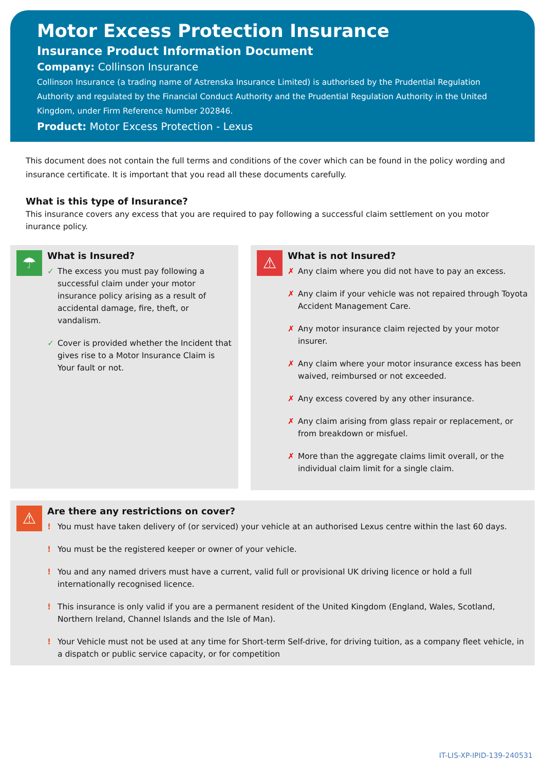Motor Excess Protection Insurance
Insurance Product Information Document
Company: Collinson Insurance
Collinson Insurance (a trading name of Astrenska Insurance Limited) is authorised by the Prudential Regulation Authority and regulated by the Financial Conduct Authority and the Prudential Regulation Authority in the United Kingdom, under Firm Reference Number 202846.
Product: Motor Excess Protection - Lexus
This document does not contain the full terms and conditions of the cover which can be found in the policy wording and insurance certificate. It is important that you read all these documents carefully.
What is this type of Insurance?
This insurance covers any excess that you are required to pay following a successful claim settlement on you motor inurance policy.
☂
What is Insured?
✓ The excess you must pay following a successful claim under your motor insurance policy arising as a result of accidental damage, fire, theft, or vandalism.
✓ Cover is provided whether the Incident that gives rise to a Motor Insurance Claim is Your fault or not.
⚠
What is not Insured?
✗ Any claim where you did not have to pay an excess.
✗ Any claim if your vehicle was not repaired through Toyota Accident Management Care.
✗ Any motor insurance claim rejected by your motor insurer.
✗ Any claim where your motor insurance excess has been waived, reimbursed or not exceeded.
✗ Any excess covered by any other insurance.
✗ Any claim arising from glass repair or replacement, or from breakdown or misfuel.
✗ More than the aggregate claims limit overall, or the individual claim limit for a single claim.
⚠
Are there any restrictions on cover?
! You must have taken delivery of (or serviced) your vehicle at an authorised Lexus centre within the last 60 days.
! You must be the registered keeper or owner of your vehicle.
! You and any named drivers must have a current, valid full or provisional UK driving licence or hold a full internationally recognised licence.
! This insurance is only valid if you are a permanent resident of the United Kingdom (England, Wales, Scotland, Northern Ireland, Channel Islands and the Isle of Man).
! Your Vehicle must not be used at any time for Short-term Self-drive, for driving tuition, as a company fleet vehicle, in a dispatch or public service capacity, or for competition
IT-LIS-XP-IPID-139-240531